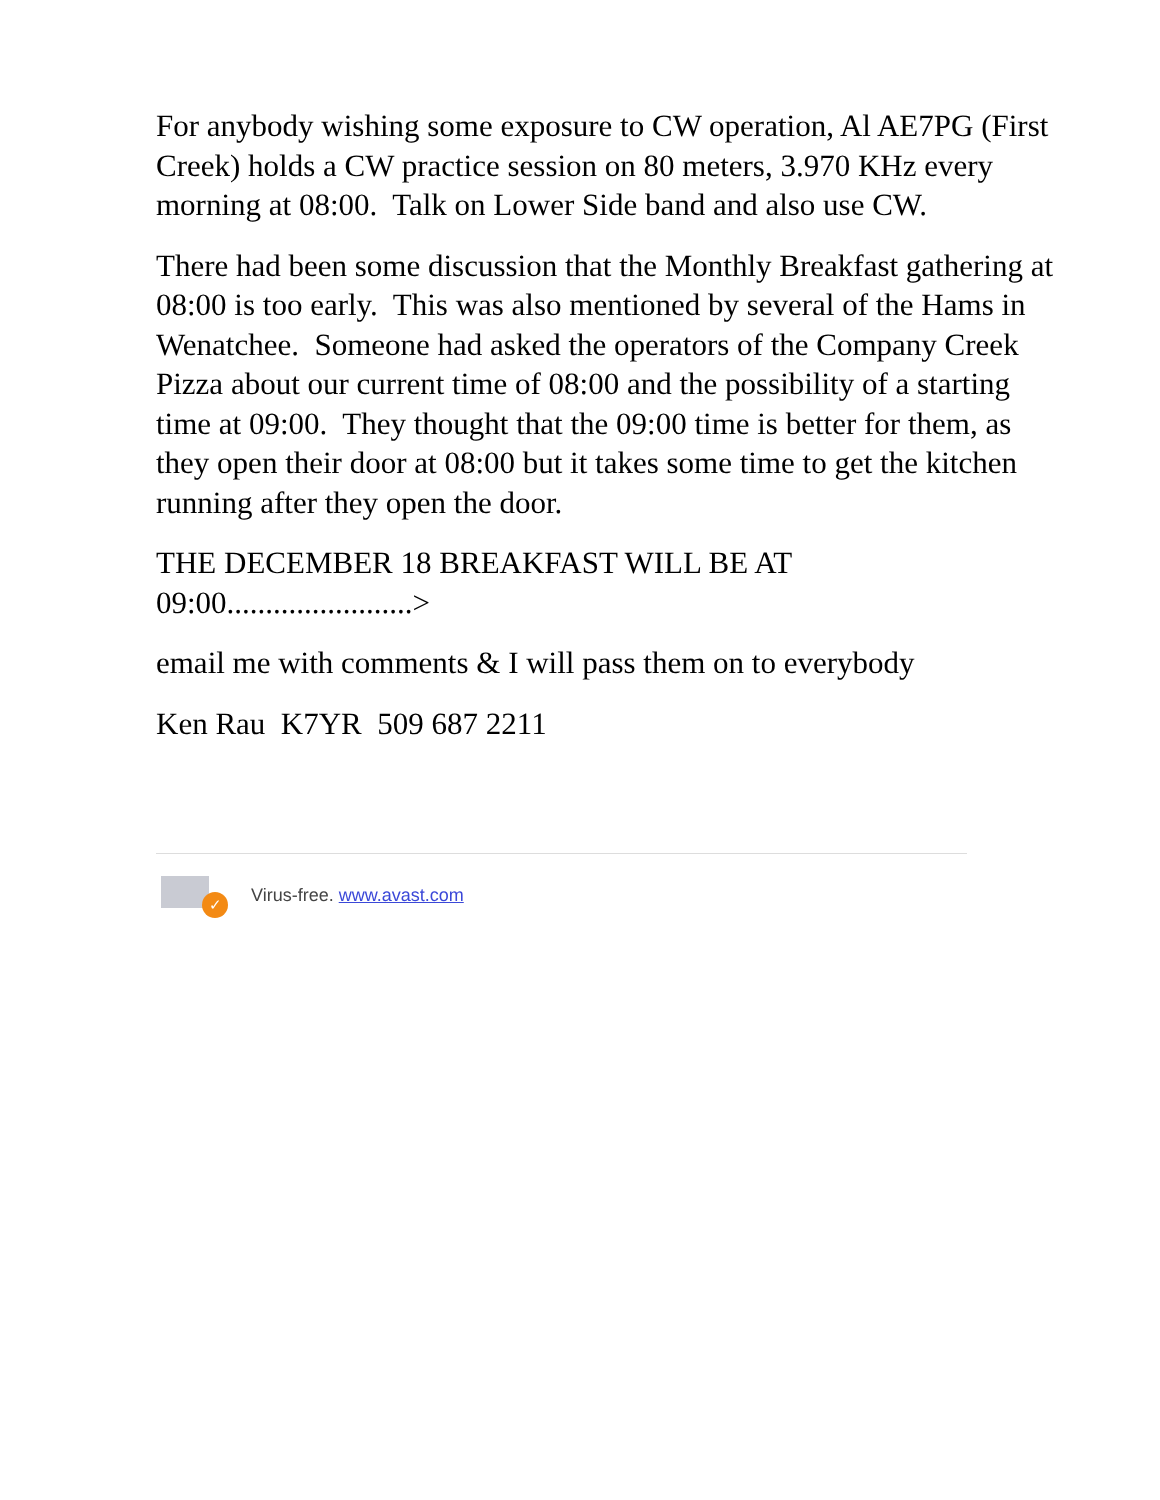For anybody wishing some exposure to CW operation, Al AE7PG (First Creek) holds a CW practice session on 80 meters, 3.970 KHz every morning at 08:00. Talk on Lower Side band and also use CW.
There had been some discussion that the Monthly Breakfast gathering at 08:00 is too early. This was also mentioned by several of the Hams in Wenatchee. Someone had asked the operators of the Company Creek Pizza about our current time of 08:00 and the possibility of a starting time at 09:00. They thought that the 09:00 time is better for them, as they open their door at 08:00 but it takes some time to get the kitchen running after they open the door.
THE DECEMBER 18 BREAKFAST WILL BE AT 09:00........................>
email me with comments & I will pass them on to everybody
Ken Rau K7YR 509 687 2211
✓
Virus-free. www.avast.com